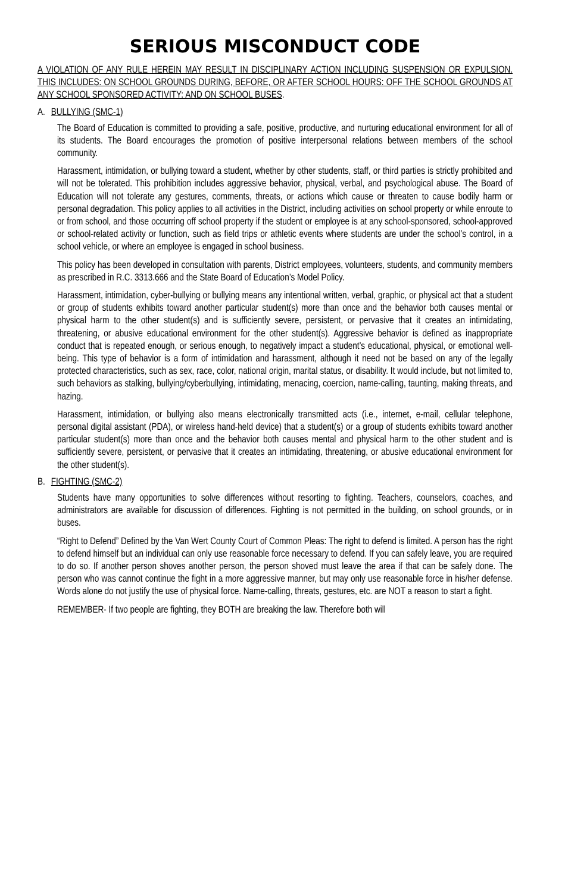SERIOUS MISCONDUCT CODE
A VIOLATION OF ANY RULE HEREIN MAY RESULT IN DISCIPLINARY ACTION INCLUDING SUSPENSION OR EXPULSION. THIS INCLUDES: ON SCHOOL GROUNDS DURING, BEFORE, OR AFTER SCHOOL HOURS: OFF THE SCHOOL GROUNDS AT ANY SCHOOL SPONSORED ACTIVITY: AND ON SCHOOL BUSES.
A. BULLYING (SMC-1)
The Board of Education is committed to providing a safe, positive, productive, and nurturing educational environment for all of its students. The Board encourages the promotion of positive interpersonal relations between members of the school community.
Harassment, intimidation, or bullying toward a student, whether by other students, staff, or third parties is strictly prohibited and will not be tolerated. This prohibition includes aggressive behavior, physical, verbal, and psychological abuse. The Board of Education will not tolerate any gestures, comments, threats, or actions which cause or threaten to cause bodily harm or personal degradation. This policy applies to all activities in the District, including activities on school property or while enroute to or from school, and those occurring off school property if the student or employee is at any school-sponsored, school-approved or school-related activity or function, such as field trips or athletic events where students are under the school’s control, in a school vehicle, or where an employee is engaged in school business.
This policy has been developed in consultation with parents, District employees, volunteers, students, and community members as prescribed in R.C. 3313.666 and the State Board of Education’s Model Policy.
Harassment, intimidation, cyber-bullying or bullying means any intentional written, verbal, graphic, or physical act that a student or group of students exhibits toward another particular student(s) more than once and the behavior both causes mental or physical harm to the other student(s) and is sufficiently severe, persistent, or pervasive that it creates an intimidating, threatening, or abusive educational environment for the other student(s). Aggressive behavior is defined as inappropriate conduct that is repeated enough, or serious enough, to negatively impact a student’s educational, physical, or emotional well-being. This type of behavior is a form of intimidation and harassment, although it need not be based on any of the legally protected characteristics, such as sex, race, color, national origin, marital status, or disability. It would include, but not limited to, such behaviors as stalking, bullying/cyberbullying, intimidating, menacing, coercion, name-calling, taunting, making threats, and hazing.
Harassment, intimidation, or bullying also means electronically transmitted acts (i.e., internet, e-mail, cellular telephone, personal digital assistant (PDA), or wireless hand-held device) that a student(s) or a group of students exhibits toward another particular student(s) more than once and the behavior both causes mental and physical harm to the other student and is sufficiently severe, persistent, or pervasive that it creates an intimidating, threatening, or abusive educational environment for the other student(s).
B. FIGHTING (SMC-2)
Students have many opportunities to solve differences without resorting to fighting. Teachers, counselors, coaches, and administrators are available for discussion of differences. Fighting is not permitted in the building, on school grounds, or in buses.
“Right to Defend” Defined by the Van Wert County Court of Common Pleas: The right to defend is limited. A person has the right to defend himself but an individual can only use reasonable force necessary to defend. If you can safely leave, you are required to do so. If another person shoves another person, the person shoved must leave the area if that can be safely done. The person who was cannot continue the fight in a more aggressive manner, but may only use reasonable force in his/her defense. Words alone do not justify the use of physical force. Name-calling, threats, gestures, etc. are NOT a reason to start a fight.
REMEMBER- If two people are fighting, they BOTH are breaking the law. Therefore both will